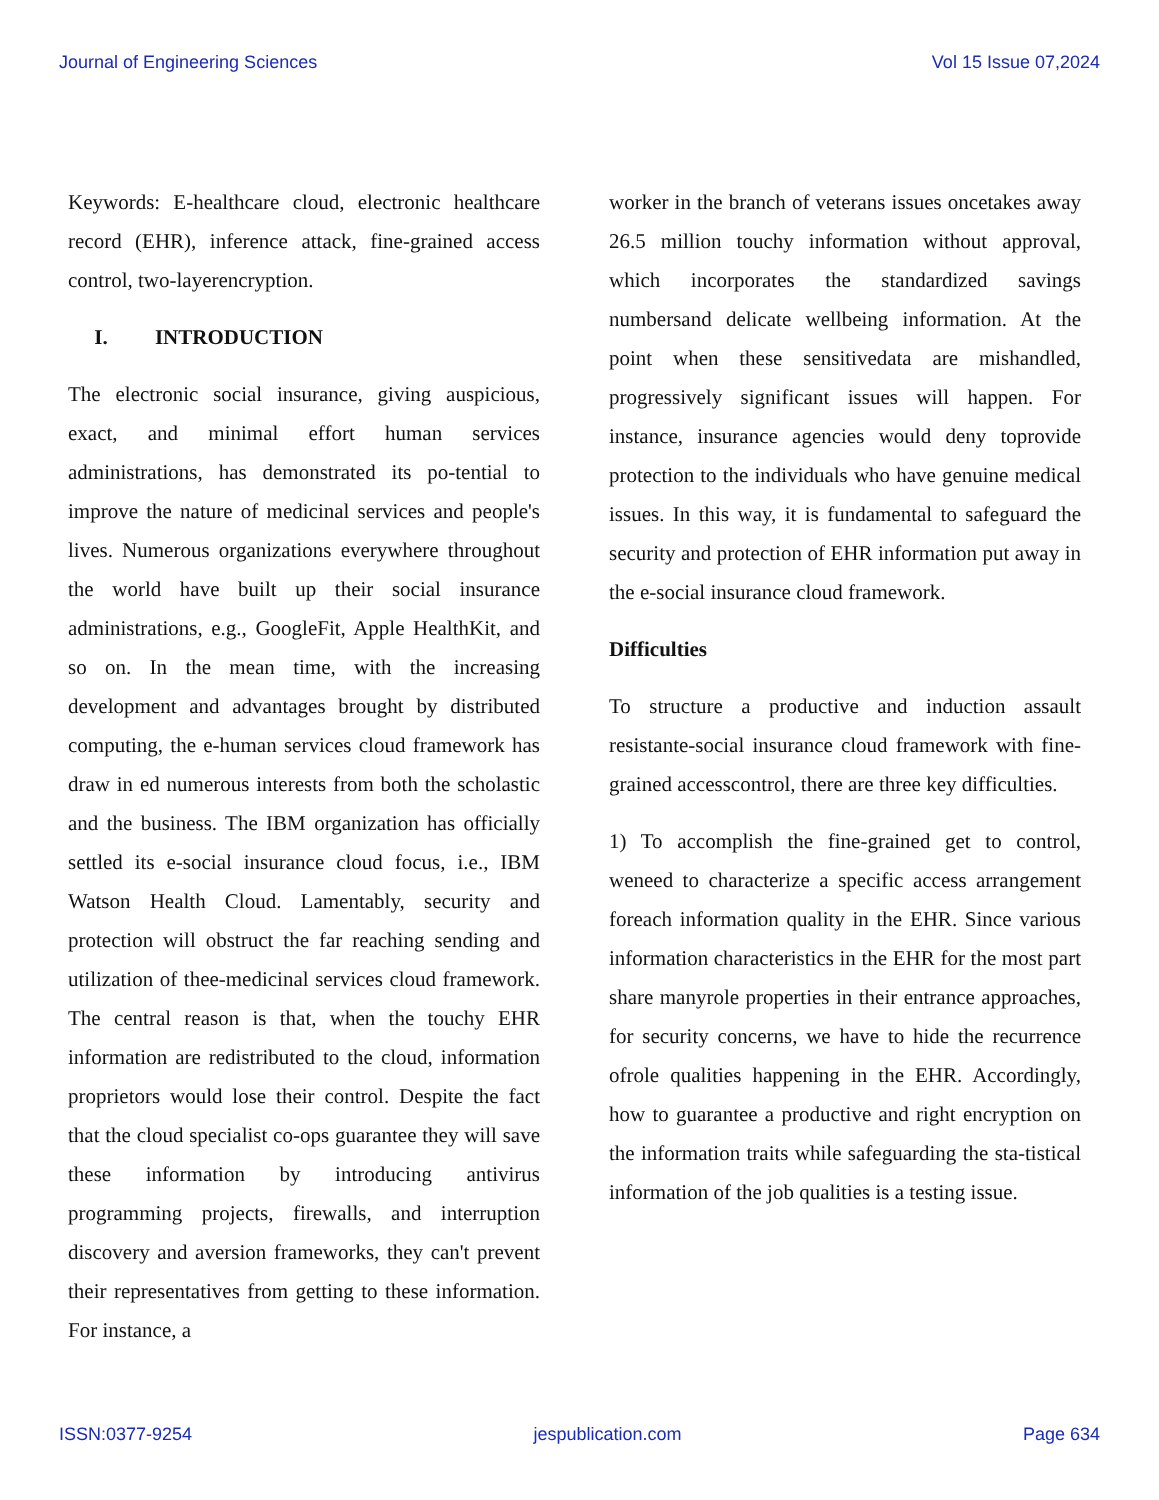Journal of Engineering Sciences Vol 15 Issue 07,2024
Keywords: E-healthcare cloud, electronic healthcare record (EHR), inference attack, fine-grained access control, two-layerencryption.
I. INTRODUCTION
The electronic social insurance, giving auspicious, exact, and minimal effort human services administrations, has demonstrated its po-tential to improve the nature of medicinal services and people's lives. Numerous organizations everywhere throughout the world have built up their social insurance administrations, e.g., GoogleFit, Apple HealthKit, and so on. In the mean time, with the increasing development and advantages brought by distributed computing, the e-human services cloud framework has draw in ed numerous interests from both the scholastic and the business. The IBM organization has officially settled its e-social insurance cloud focus, i.e., IBM Watson Health Cloud. Lamentably, security and protection will obstruct the far reaching sending and utilization of thee-medicinal services cloud framework. The central reason is that, when the touchy EHR information are redistributed to the cloud, information proprietors would lose their control. Despite the fact that the cloud specialist co-ops guarantee they will save these information by introducing antivirus programming projects, firewalls, and interruption discovery and aversion frameworks, they can't prevent their representatives from getting to these information. For instance, a
worker in the branch of veterans issues oncetakes away 26.5 million touchy information without approval, which incorporates the standardized savings numbersand delicate wellbeing information. At the point when these sensitivedata are mishandled, progressively significant issues will happen. For instance, insurance agencies would deny toprovide protection to the individuals who have genuine medical issues. In this way, it is fundamental to safeguard the security and protection of EHR information put away in the e-social insurance cloud framework.
Difficulties
To structure a productive and induction assault resistante-social insurance cloud framework with fine-grained accesscontrol, there are three key difficulties.
1) To accomplish the fine-grained get to control, weneed to characterize a specific access arrangement foreach information quality in the EHR. Since various information characteristics in the EHR for the most part share manyrole properties in their entrance approaches, for security concerns, we have to hide the recurrence ofrole qualities happening in the EHR. Accordingly, how to guarantee a productive and right encryption on the information traits while safeguarding the sta-tistical information of the job qualities is a testing issue.
ISSN:0377-9254 jespublication.com Page 634